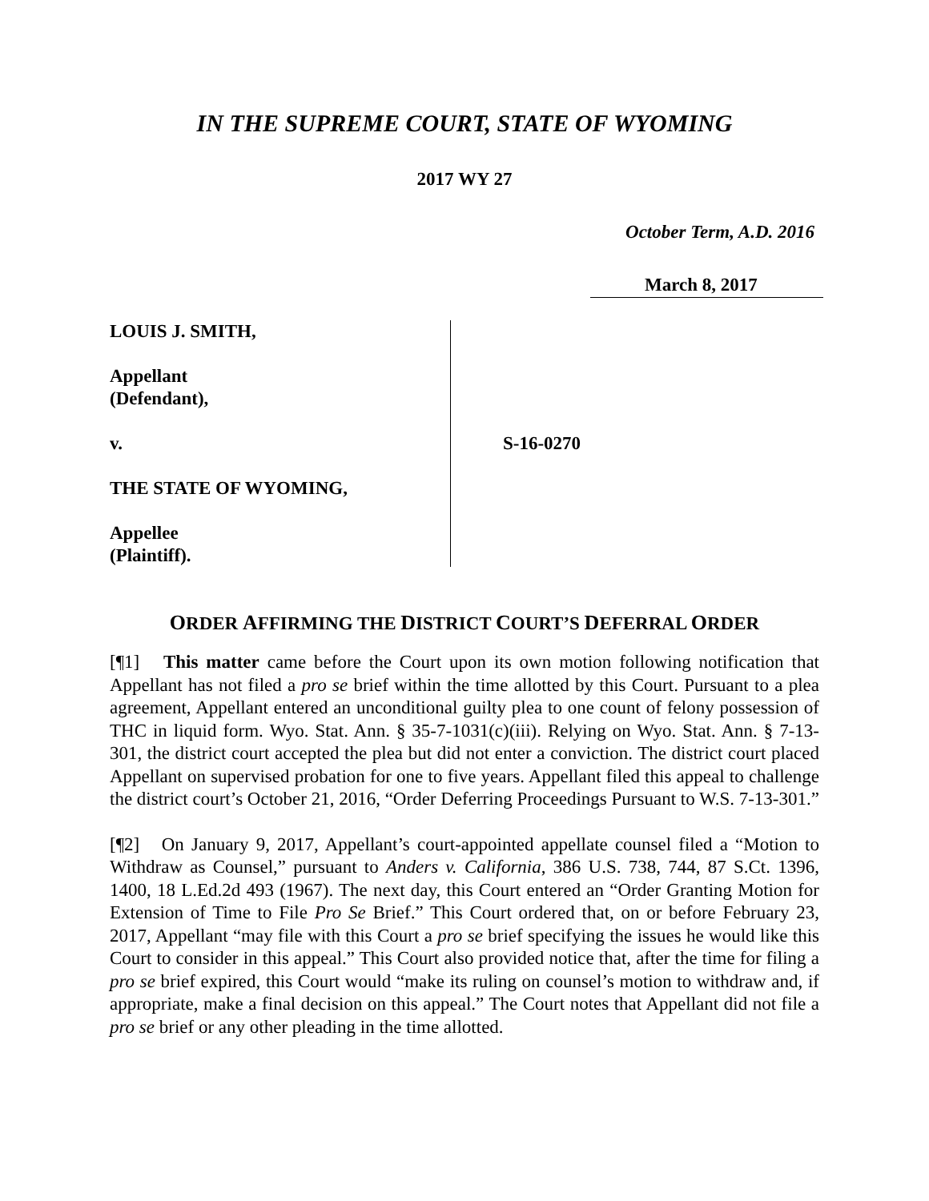IN THE SUPREME COURT, STATE OF WYOMING
2017 WY 27
October Term, A.D. 2016
March 8, 2017
LOUIS J. SMITH,
Appellant
(Defendant),
v.
THE STATE OF WYOMING,
Appellee
(Plaintiff).
S-16-0270
ORDER AFFIRMING THE DISTRICT COURT’S DEFERRAL ORDER
[¶1] This matter came before the Court upon its own motion following notification that Appellant has not filed a pro se brief within the time allotted by this Court. Pursuant to a plea agreement, Appellant entered an unconditional guilty plea to one count of felony possession of THC in liquid form. Wyo. Stat. Ann. § 35-7-1031(c)(iii). Relying on Wyo. Stat. Ann. § 7-13-301, the district court accepted the plea but did not enter a conviction. The district court placed Appellant on supervised probation for one to five years. Appellant filed this appeal to challenge the district court’s October 21, 2016, “Order Deferring Proceedings Pursuant to W.S. 7-13-301.”
[¶2] On January 9, 2017, Appellant’s court-appointed appellate counsel filed a “Motion to Withdraw as Counsel,” pursuant to Anders v. California, 386 U.S. 738, 744, 87 S.Ct. 1396, 1400, 18 L.Ed.2d 493 (1967). The next day, this Court entered an “Order Granting Motion for Extension of Time to File Pro Se Brief.” This Court ordered that, on or before February 23, 2017, Appellant “may file with this Court a pro se brief specifying the issues he would like this Court to consider in this appeal.” This Court also provided notice that, after the time for filing a pro se brief expired, this Court would “make its ruling on counsel’s motion to withdraw and, if appropriate, make a final decision on this appeal.” The Court notes that Appellant did not file a pro se brief or any other pleading in the time allotted.